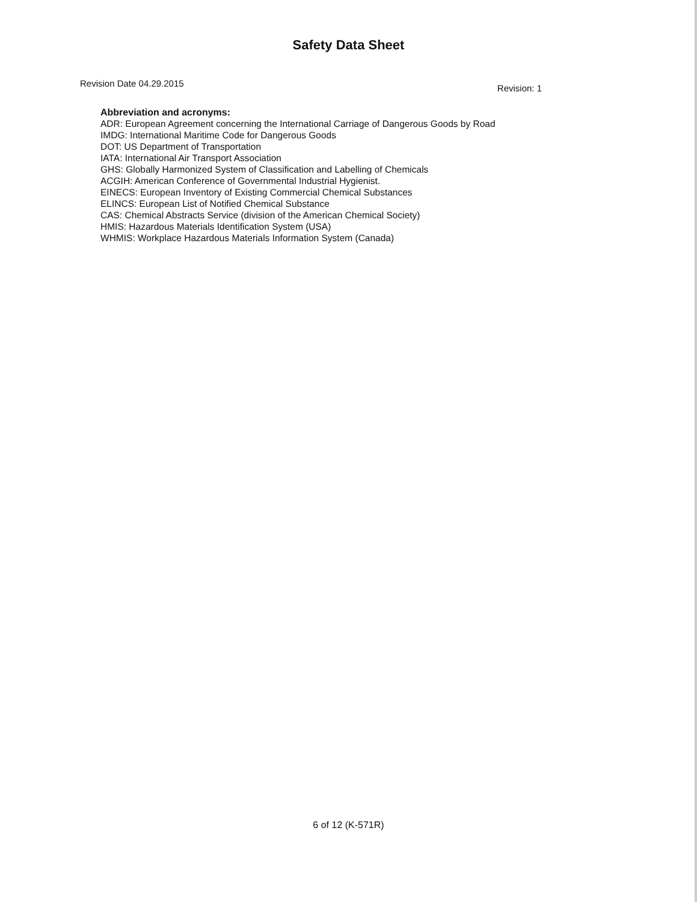Safety Data Sheet
Revision Date 04.29.2015 Revision: 1
Abbreviation and acronyms:
ADR: European Agreement concerning the International Carriage of Dangerous Goods by Road
IMDG: International Maritime Code for Dangerous Goods
DOT: US Department of Transportation
IATA: International Air Transport Association
GHS: Globally Harmonized System of Classification and Labelling of Chemicals
ACGIH: American Conference of Governmental Industrial Hygienist.
EINECS: European Inventory of Existing Commercial Chemical Substances
ELINCS: European List of Notified Chemical Substance
CAS: Chemical Abstracts Service (division of the American Chemical Society)
HMIS: Hazardous Materials Identification System (USA)
WHMIS: Workplace Hazardous Materials Information System (Canada)
6 of 12 (K-571R)